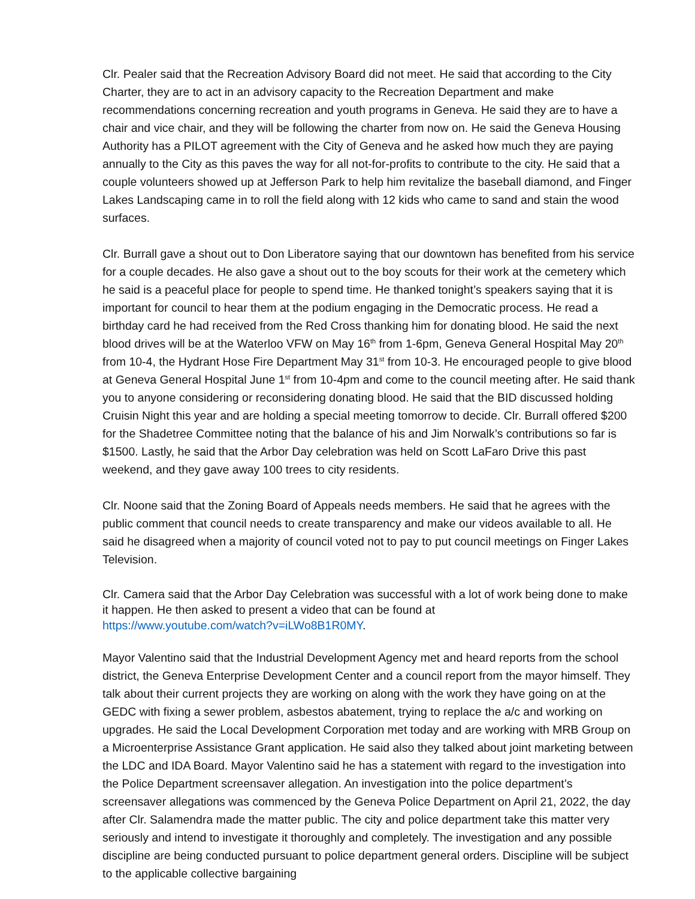Clr. Pealer said that the Recreation Advisory Board did not meet. He said that according to the City Charter, they are to act in an advisory capacity to the Recreation Department and make recommendations concerning recreation and youth programs in Geneva. He said they are to have a chair and vice chair, and they will be following the charter from now on. He said the Geneva Housing Authority has a PILOT agreement with the City of Geneva and he asked how much they are paying annually to the City as this paves the way for all not-for-profits to contribute to the city. He said that a couple volunteers showed up at Jefferson Park to help him revitalize the baseball diamond, and Finger Lakes Landscaping came in to roll the field along with 12 kids who came to sand and stain the wood surfaces.
Clr. Burrall gave a shout out to Don Liberatore saying that our downtown has benefited from his service for a couple decades. He also gave a shout out to the boy scouts for their work at the cemetery which he said is a peaceful place for people to spend time. He thanked tonight’s speakers saying that it is important for council to hear them at the podium engaging in the Democratic process. He read a birthday card he had received from the Red Cross thanking him for donating blood. He said the next blood drives will be at the Waterloo VFW on May 16<sup>th</sup> from 1-6pm, Geneva General Hospital May 20<sup>th</sup> from 10-4, the Hydrant Hose Fire Department May 31<sup>st</sup> from 10-3. He encouraged people to give blood at Geneva General Hospital June 1<sup>st</sup> from 10-4pm and come to the council meeting after. He said thank you to anyone considering or reconsidering donating blood. He said that the BID discussed holding Cruisin Night this year and are holding a special meeting tomorrow to decide. Clr. Burrall offered $200 for the Shadetree Committee noting that the balance of his and Jim Norwalk’s contributions so far is $1500. Lastly, he said that the Arbor Day celebration was held on Scott LaFaro Drive this past weekend, and they gave away 100 trees to city residents.
Clr. Noone said that the Zoning Board of Appeals needs members. He said that he agrees with the public comment that council needs to create transparency and make our videos available to all. He said he disagreed when a majority of council voted not to pay to put council meetings on Finger Lakes Television.
Clr. Camera said that the Arbor Day Celebration was successful with a lot of work being done to make it happen. He then asked to present a video that can be found at
https://www.youtube.com/watch?v=iLWo8B1R0MY.
Mayor Valentino said that the Industrial Development Agency met and heard reports from the school district, the Geneva Enterprise Development Center and a council report from the mayor himself. They talk about their current projects they are working on along with the work they have going on at the GEDC with fixing a sewer problem, asbestos abatement, trying to replace the a/c and working on upgrades. He said the Local Development Corporation met today and are working with MRB Group on a Microenterprise Assistance Grant application. He said also they talked about joint marketing between the LDC and IDA Board. Mayor Valentino said he has a statement with regard to the investigation into the Police Department screensaver allegation. An investigation into the police department’s screensaver allegations was commenced by the Geneva Police Department on April 21, 2022, the day after Clr. Salamendra made the matter public. The city and police department take this matter very seriously and intend to investigate it thoroughly and completely. The investigation and any possible discipline are being conducted pursuant to police department general orders. Discipline will be subject to the applicable collective bargaining